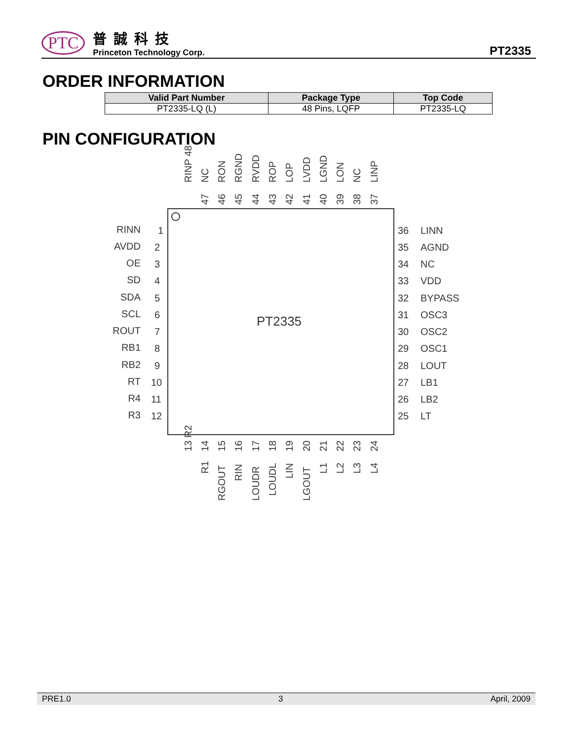PTC
普誠科技
Princeton Technology Corp.
PT2335
ORDER INFORMATION
| Valid Part Number | Package Type | Top Code |
| --- | --- | --- |
| PT2335-LQ (L) | 48 Pins, LQFP | PT2335-LQ |
PIN CONFIGURATION
PT2335
RINN
1
AVDD
2
OE
3
SD
4
SDA
5
SCL
6
ROUT
7
RB1
8
RB2
9
RT
10
R4
11
R3
12
36
LINN
35
AGND
34
NC
33
VDD
32
BYPASS
31
OSC3
30
OSC2
29
OSC1
28
LOUT
27
LB1
26
LB2
25
LT
RINP 48
47
NC
46
RON
45
RGND
44
RVDD
43
ROP
42
LOP
41
LVDD
40
LGND
39
LON
38
NC
37
LINP
13 R2
14
R1
15
RGOUT
16
RIN
17
LOUDR
18
LOUDL
19
LIN
20
LGOUT
21
L1
22
L2
23
L3
24
L4
PRE1.0 3 April, 2009